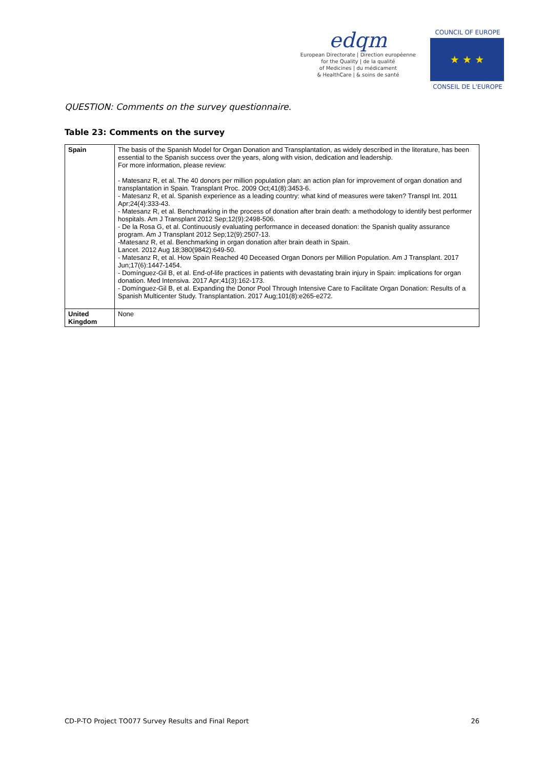edqm
European Directorate | Direction européenne
for the Quality | de la qualité
of Medicines | du médicament
& HealthCare | & soins de santé
COUNCIL OF EUROPE
★ ★ ★
CONSEIL DE L'EUROPE
QUESTION: Comments on the survey questionnaire.
Table 23: Comments on the survey
| Spain | The basis of the Spanish Model for Organ Donation and Transplantation, as widely described in the literature, has been essential to the Spanish success over the years, along with vision, dedication and leadership. For more information, please review: - Matesanz R, et al. The 40 donors per million population plan: an action plan for improvement of organ donation and transplantation in Spain. Transplant Proc. 2009 Oct;41(8):3453-6. - Matesanz R, et al. Spanish experience as a leading country: what kind of measures were taken? Transpl Int. 2011 Apr;24(4):333-43. - Matesanz R, et al. Benchmarking in the process of donation after brain death: a methodology to identify best performer hospitals. Am J Transplant 2012 Sep;12(9):2498-506. - De la Rosa G, et al. Continuously evaluating performance in deceased donation: the Spanish quality assurance program. Am J Transplant 2012 Sep;12(9):2507-13. -Matesanz R, et al. Benchmarking in organ donation after brain death in Spain. Lancet. 2012 Aug 18;380(9842):649-50. - Matesanz R, et al. How Spain Reached 40 Deceased Organ Donors per Million Population. Am J Transplant. 2017 Jun;17(6):1447-1454. - Domínguez-Gil B, et al. End-of-life practices in patients with devastating brain injury in Spain: implications for organ donation. Med Intensiva. 2017 Apr;41(3):162-173. - Domínguez-Gil B, et al. Expanding the Donor Pool Through Intensive Care to Facilitate Organ Donation: Results of a Spanish Multicenter Study. Transplantation. 2017 Aug;101(8):e265-e272. |
| United Kingdom | None |
CD-P-TO Project TO077 Survey Results and Final Report 26